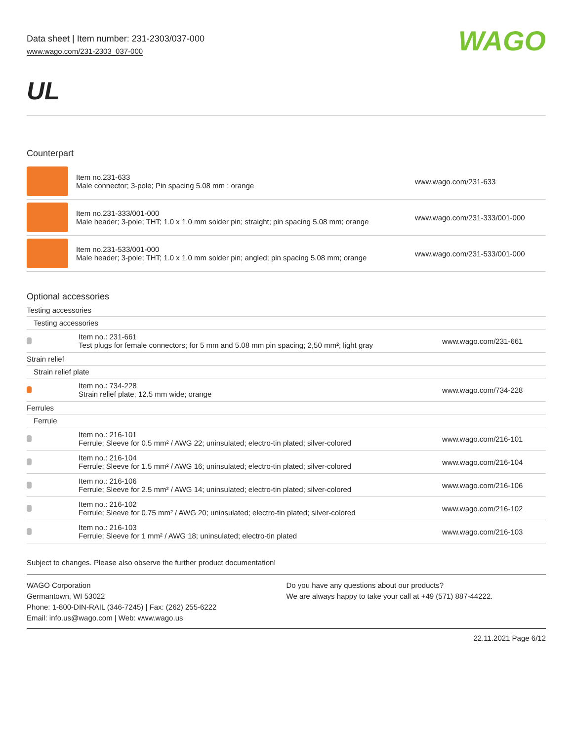Data sheet | Item number: 231-2303/037-000
www.wago.com/231-2303_037-000
WAGO
UL
Counterpart
| | Item no.231-633 Male connector; 3-pole; Pin spacing 5.08 mm ; orange | www.wago.com/231-633 |
| | Item no.231-333/001-000 Male header; 3-pole; THT; 1.0 x 1.0 mm solder pin; straight; pin spacing 5.08 mm; orange | www.wago.com/231-333/001-000 |
| | Item no.231-533/001-000 Male header; 3-pole; THT; 1.0 x 1.0 mm solder pin; angled; pin spacing 5.08 mm; orange | www.wago.com/231-533/001-000 |
Optional accessories
| Testing accessories | | |
| Testing accessories | | |
| | Item no.: 231-661 Test plugs for female connectors; for 5 mm and 5.08 mm pin spacing; 2,50 mm²; light gray | www.wago.com/231-661 |
| Strain relief | | |
| Strain relief plate | | |
| | Item no.: 734-228 Strain relief plate; 12.5 mm wide; orange | www.wago.com/734-228 |
| Ferrules | | |
| Ferrule | | |
| | Item no.: 216-101 Ferrule; Sleeve for 0.5 mm² / AWG 22; uninsulated; electro-tin plated; silver-colored | www.wago.com/216-101 |
| | Item no.: 216-104 Ferrule; Sleeve for 1.5 mm² / AWG 16; uninsulated; electro-tin plated; silver-colored | www.wago.com/216-104 |
| | Item no.: 216-106 Ferrule; Sleeve for 2.5 mm² / AWG 14; uninsulated; electro-tin plated; silver-colored | www.wago.com/216-106 |
| | Item no.: 216-102 Ferrule; Sleeve for 0.75 mm² / AWG 20; uninsulated; electro-tin plated; silver-colored | www.wago.com/216-102 |
| | Item no.: 216-103 Ferrule; Sleeve for 1 mm² / AWG 18; uninsulated; electro-tin plated | www.wago.com/216-103 |
Subject to changes. Please also observe the further product documentation!
WAGO Corporation
Germantown, WI 53022
Phone: 1-800-DIN-RAIL (346-7245) | Fax: (262) 255-6222
Email: info.us@wago.com | Web: www.wago.us
Do you have any questions about our products?
We are always happy to take your call at +49 (571) 887-44222.
22.11.2021 Page 6/12